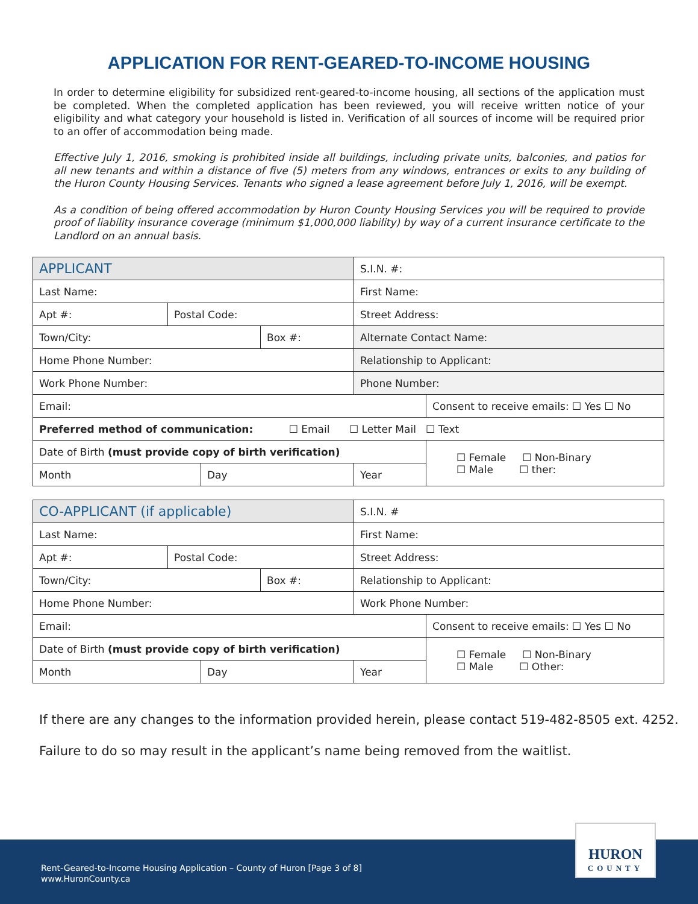APPLICATION FOR RENT-GEARED-TO-INCOME HOUSING
In order to determine eligibility for subsidized rent-geared-to-income housing, all sections of the application must be completed. When the completed application has been reviewed, you will receive written notice of your eligibility and what category your household is listed in. Verification of all sources of income will be required prior to an offer of accommodation being made.
Effective July 1, 2016, smoking is prohibited inside all buildings, including private units, balconies, and patios for all new tenants and within a distance of five (5) meters from any windows, entrances or exits to any building of the Huron County Housing Services. Tenants who signed a lease agreement before July 1, 2016, will be exempt.
As a condition of being offered accommodation by Huron County Housing Services you will be required to provide proof of liability insurance coverage (minimum $1,000,000 liability) by way of a current insurance certificate to the Landlord on an annual basis.
| APPLICANT | | | | S.I.N. #: | |
| Last Name: | | | | First Name: | |
| Apt #: | Postal Code: | | | Street Address: | |
| Town/City: | | | Box #: | Alternate Contact Name: | |
| Home Phone Number: | | | | Relationship to Applicant: | |
| Work Phone Number: | | | | Phone Number: | |
| Email: | | | | | Consent to receive emails: ☐ Yes ☐ No |
| Preferred method of communication: ☐ Email ☐ Letter Mail ☐ Text | | | | | |
| Date of Birth (must provide copy of birth verification) | | | | | ☐ Female ☐ Non-Binary ☐ Male ☐ ther: |
| Month | | Day | | Year | |
| CO-APPLICANT (if applicable) | | | | S.I.N. # | |
| Last Name: | | | | First Name: | |
| Apt #: | Postal Code: | | | Street Address: | |
| Town/City: | | | Box #: | Relationship to Applicant: | |
| Home Phone Number: | | | | Work Phone Number: | |
| Email: | | | | | Consent to receive emails: ☐ Yes ☐ No |
| Date of Birth (must provide copy of birth verification) | | | | | ☐ Female ☐ Non-Binary ☐ Male ☐ Other: |
| Month | | Day | | Year | |
If there are any changes to the information provided herein, please contact 519-482-8505 ext. 4252.
Failure to do so may result in the applicant’s name being removed from the waitlist.
Rent-Geared-to-Income Housing Application – County of Huron [Page 3 of 8]
www.HuronCounty.ca
HURON
COUNTY